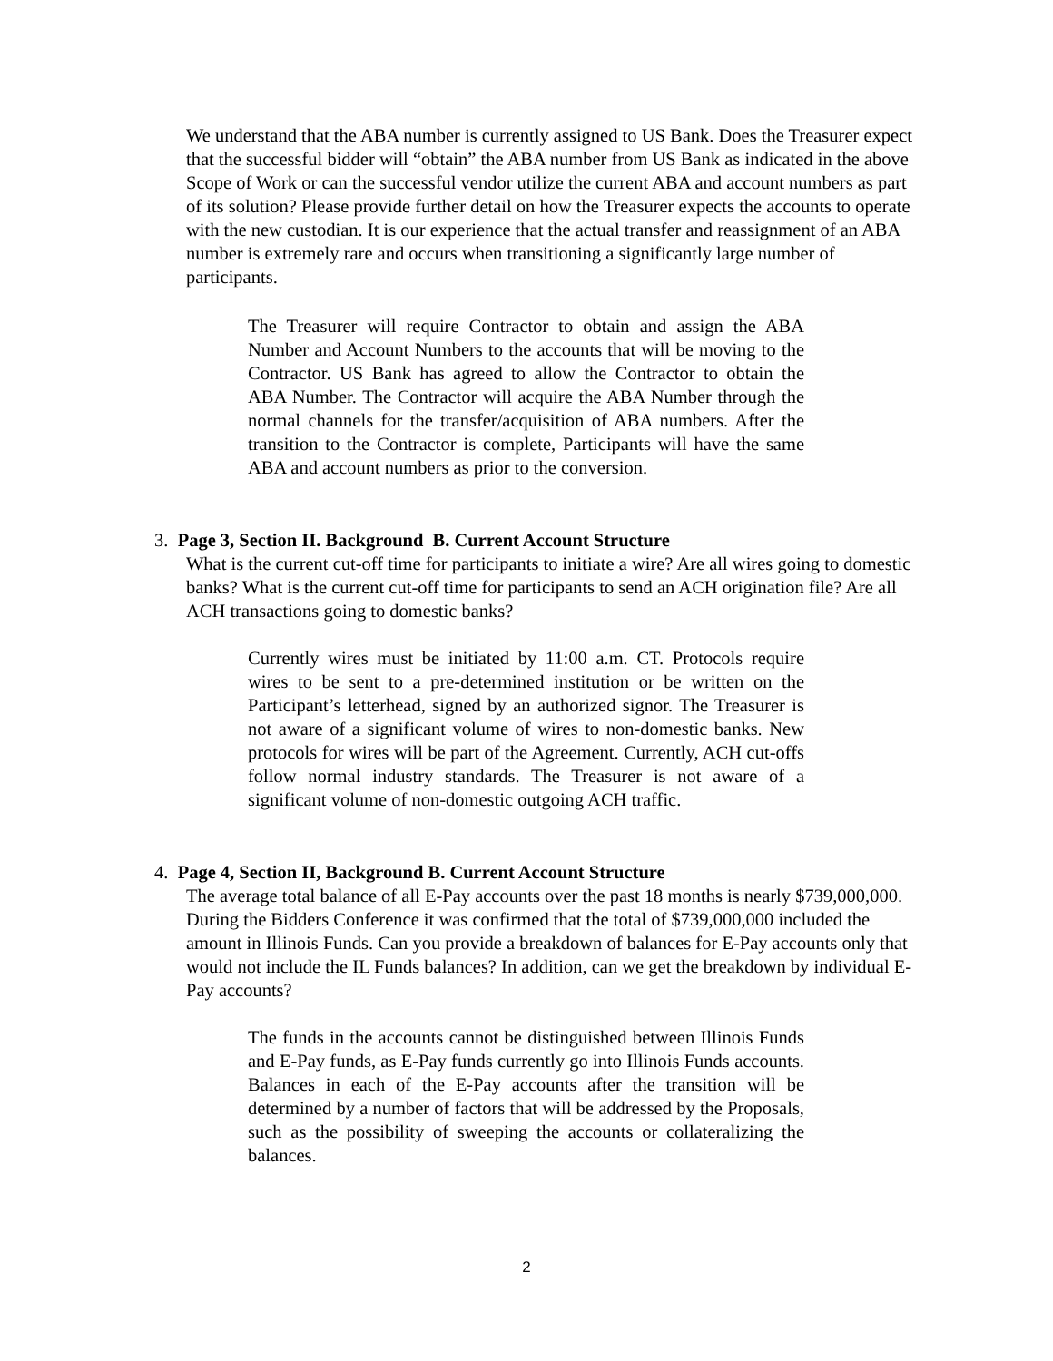We understand that the ABA number is currently assigned to US Bank. Does the Treasurer expect that the successful bidder will “obtain” the ABA number from US Bank as indicated in the above Scope of Work or can the successful vendor utilize the current ABA and account numbers as part of its solution? Please provide further detail on how the Treasurer expects the accounts to operate with the new custodian. It is our experience that the actual transfer and reassignment of an ABA number is extremely rare and occurs when transitioning a significantly large number of participants.
The Treasurer will require Contractor to obtain and assign the ABA Number and Account Numbers to the accounts that will be moving to the Contractor. US Bank has agreed to allow the Contractor to obtain the ABA Number. The Contractor will acquire the ABA Number through the normal channels for the transfer/acquisition of ABA numbers. After the transition to the Contractor is complete, Participants will have the same ABA and account numbers as prior to the conversion.
3. Page 3, Section II. Background B. Current Account Structure
What is the current cut-off time for participants to initiate a wire? Are all wires going to domestic banks? What is the current cut-off time for participants to send an ACH origination file? Are all ACH transactions going to domestic banks?
Currently wires must be initiated by 11:00 a.m. CT. Protocols require wires to be sent to a pre-determined institution or be written on the Participant’s letterhead, signed by an authorized signor. The Treasurer is not aware of a significant volume of wires to non-domestic banks. New protocols for wires will be part of the Agreement. Currently, ACH cut-offs follow normal industry standards. The Treasurer is not aware of a significant volume of non-domestic outgoing ACH traffic.
4. Page 4, Section II, Background B. Current Account Structure
The average total balance of all E-Pay accounts over the past 18 months is nearly $739,000,000. During the Bidders Conference it was confirmed that the total of $739,000,000 included the amount in Illinois Funds. Can you provide a breakdown of balances for E-Pay accounts only that would not include the IL Funds balances? In addition, can we get the breakdown by individual E-Pay accounts?
The funds in the accounts cannot be distinguished between Illinois Funds and E-Pay funds, as E-Pay funds currently go into Illinois Funds accounts. Balances in each of the E-Pay accounts after the transition will be determined by a number of factors that will be addressed by the Proposals, such as the possibility of sweeping the accounts or collateralizing the balances.
2